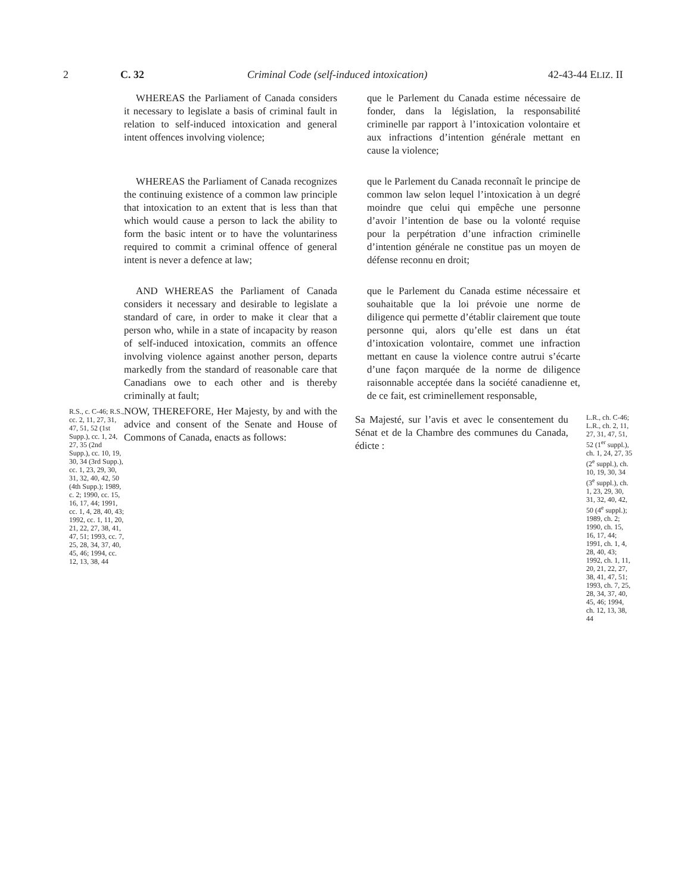2 C. 32 Criminal Code (self-induced intoxication) 42-43-44 ELIZ. II
WHEREAS the Parliament of Canada considers it necessary to legislate a basis of criminal fault in relation to self-induced intoxication and general intent offences involving violence;
que le Parlement du Canada estime nécessaire de fonder, dans la législation, la responsabilité criminelle par rapport à l’intoxication volontaire et aux infractions d’intention générale mettant en cause la violence;
WHEREAS the Parliament of Canada recognizes the continuing existence of a common law principle that intoxication to an extent that is less than that which would cause a person to lack the ability to form the basic intent or to have the voluntariness required to commit a criminal offence of general intent is never a defence at law;
que le Parlement du Canada reconnaît le principe de common law selon lequel l’intoxication à un degré moindre que celui qui empêche une personne d’avoir l’intention de base ou la volonté requise pour la perpétration d’une infraction criminelle d’intention générale ne constitue pas un moyen de défense reconnu en droit;
AND WHEREAS the Parliament of Canada considers it necessary and desirable to legislate a standard of care, in order to make it clear that a person who, while in a state of incapacity by reason of self-induced intoxication, commits an offence involving violence against another person, departs markedly from the standard of reasonable care that Canadians owe to each other and is thereby criminally at fault;
que le Parlement du Canada estime nécessaire et souhaitable que la loi prévoie une norme de diligence qui permette d’établir clairement que toute personne qui, alors qu’elle est dans un état d’intoxication volontaire, commet une infraction mettant en cause la violence contre autrui s’écarte d’une façon marquée de la norme de diligence raisonnable acceptée dans la société canadienne et, de ce fait, est criminellement responsable,
R.S., c. C-46; R.S., cc. 2, 11, 27, 31, 47, 51, 52 (1st Supp.), cc. 1, 24, 27, 35 (2nd Supp.), cc. 10, 19, 30, 34 (3rd Supp.), cc. 1, 23, 29, 30, 31, 32, 40, 42, 50 (4th Supp.); 1989, c. 2; 1990, cc. 15, 16, 17, 44; 1991, cc. 1, 4, 28, 40, 43; 1992, cc. 1, 11, 20, 21, 22, 27, 38, 41, 47, 51; 1993, cc. 7, 25, 28, 34, 37, 40, 45, 46; 1994, cc. 12, 13, 38, 44
NOW, THEREFORE, Her Majesty, by and with the advice and consent of the Senate and House of Commons of Canada, enacts as follows:
Sa Majesté, sur l’avis et avec le consentement du Sénat et de la Chambre des communes du Canada, édicte :
L.R., ch. C-46; L.R., ch. 2, 11, 27, 31, 47, 51, 52 (1<sup>er</sup> suppl.), ch. 1, 24, 27, 35 (2<sup>e</sup> suppl.), ch. 10, 19, 30, 34 (3<sup>e</sup> suppl.), ch. 1, 23, 29, 30, 31, 32, 40, 42, 50 (4<sup>e</sup> suppl.); 1989, ch. 2; 1990, ch. 15, 16, 17, 44; 1991, ch. 1, 4, 28, 40, 43; 1992, ch. 1, 11, 20, 21, 22, 27, 38, 41, 47, 51; 1993, ch. 7, 25, 28, 34, 37, 40, 45, 46; 1994, ch. 12, 13, 38, 44